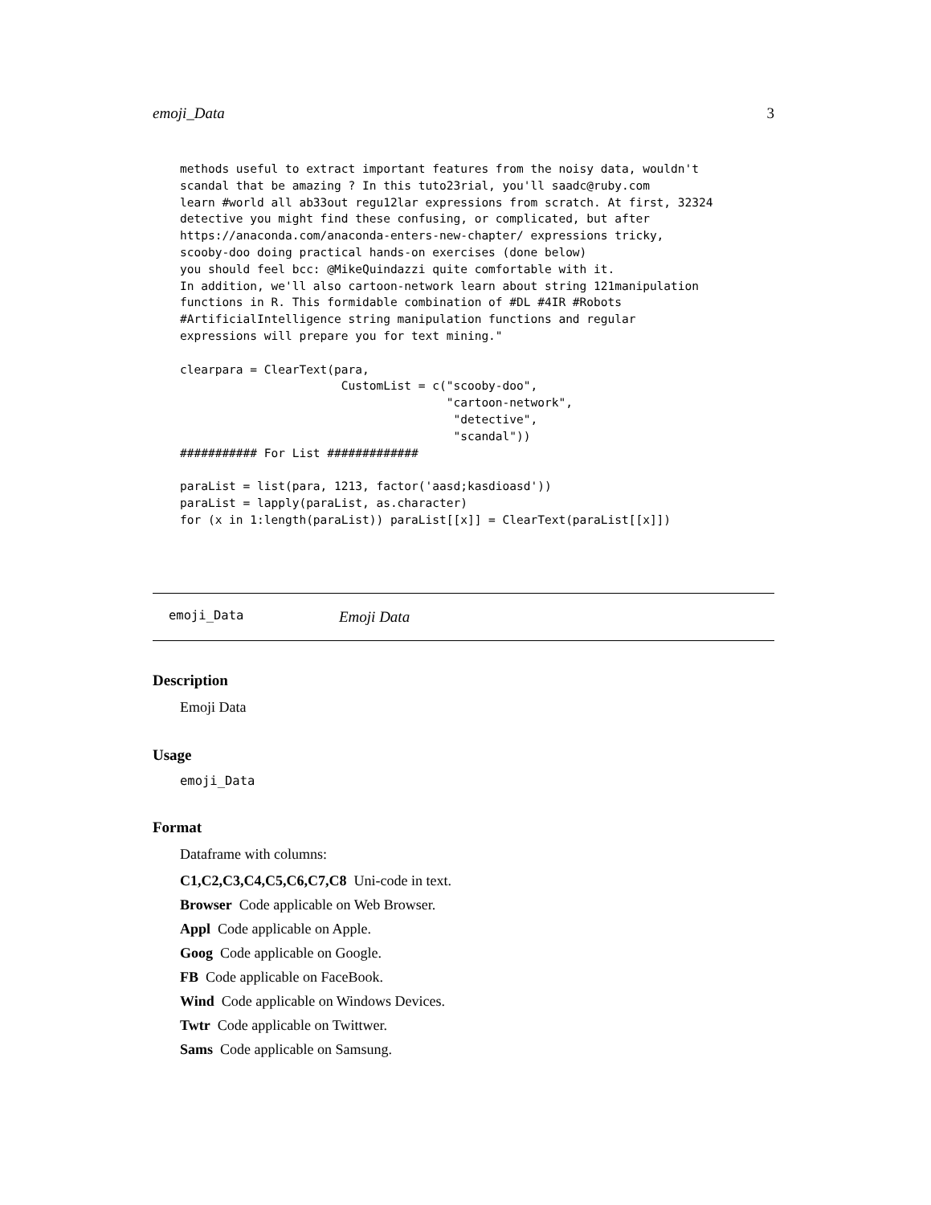emoji_Data 3
methods useful to extract important features from the noisy data, wouldn't
scandal that be amazing ? In this tuto23rial, you'll saadc@ruby.com
learn #world all ab33out regu12lar expressions from scratch. At first, 32324
detective you might find these confusing, or complicated, but after
https://anaconda.com/anaconda-enters-new-chapter/ expressions tricky,
scooby-doo doing practical hands-on exercises (done below)
you should feel bcc: @MikeQuindazzi quite comfortable with it.
In addition, we'll also cartoon-network learn about string 121manipulation
functions in R. This formidable combination of #DL #4IR #Robots
#ArtificialIntelligence string manipulation functions and regular
expressions will prepare you for text mining."

clearpara = ClearText(para,
                       CustomList = c("scooby-doo",
                                      "cartoon-network",
                                       "detective",
                                       "scandal"))
########### For List #############

paraList = list(para, 1213, factor('aasd;kasdioasd'))
paraList = lapply(paraList, as.character)
for (x in 1:length(paraList)) paraList[[x]] = ClearText(paraList[[x]])
emoji_Data Emoji Data
Description
Emoji Data
Usage
emoji_Data
Format
Dataframe with columns:
C1,C2,C3,C4,C5,C6,C7,C8 Uni-code in text.
Browser Code applicable on Web Browser.
Appl Code applicable on Apple.
Goog Code applicable on Google.
FB Code applicable on FaceBook.
Wind Code applicable on Windows Devices.
Twtr Code applicable on Twittwer.
Sams Code applicable on Samsung.